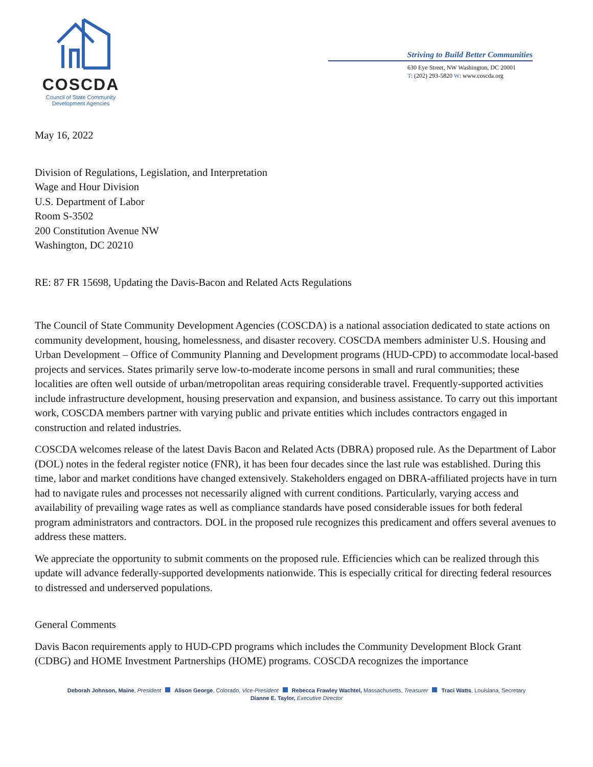COSCDA
Council of State Community
Development Agencies
Striving to Build Better Communities
630 Eye Street, NW Washington, DC 20001
T: (202) 293-5820 W: www.coscda.org
May 16, 2022
Division of Regulations, Legislation, and Interpretation
Wage and Hour Division
U.S. Department of Labor
Room S-3502
200 Constitution Avenue NW
Washington, DC 20210
RE: 87 FR 15698, Updating the Davis-Bacon and Related Acts Regulations
The Council of State Community Development Agencies (COSCDA) is a national association dedicated to state actions on community development, housing, homelessness, and disaster recovery. COSCDA members administer U.S. Housing and Urban Development – Office of Community Planning and Development programs (HUD-CPD) to accommodate local-based projects and services. States primarily serve low-to-moderate income persons in small and rural communities; these localities are often well outside of urban/metropolitan areas requiring considerable travel. Frequently-supported activities include infrastructure development, housing preservation and expansion, and business assistance. To carry out this important work, COSCDA members partner with varying public and private entities which includes contractors engaged in construction and related industries.
COSCDA welcomes release of the latest Davis Bacon and Related Acts (DBRA) proposed rule. As the Department of Labor (DOL) notes in the federal register notice (FNR), it has been four decades since the last rule was established. During this time, labor and market conditions have changed extensively. Stakeholders engaged on DBRA-affiliated projects have in turn had to navigate rules and processes not necessarily aligned with current conditions. Particularly, varying access and availability of prevailing wage rates as well as compliance standards have posed considerable issues for both federal program administrators and contractors. DOL in the proposed rule recognizes this predicament and offers several avenues to address these matters.
We appreciate the opportunity to submit comments on the proposed rule. Efficiencies which can be realized through this update will advance federally-supported developments nationwide. This is especially critical for directing federal resources to distressed and underserved populations.
General Comments
Davis Bacon requirements apply to HUD-CPD programs which includes the Community Development Block Grant (CDBG) and HOME Investment Partnerships (HOME) programs. COSCDA recognizes the importance
Deborah Johnson, Maine, President Alison George, Colorado, Vice-President Rebecca Frawley Wachtel, Massachusetts, Treasurer Traci Watts, Louisiana, Secretary
Dianne E. Taylor, Executive Director